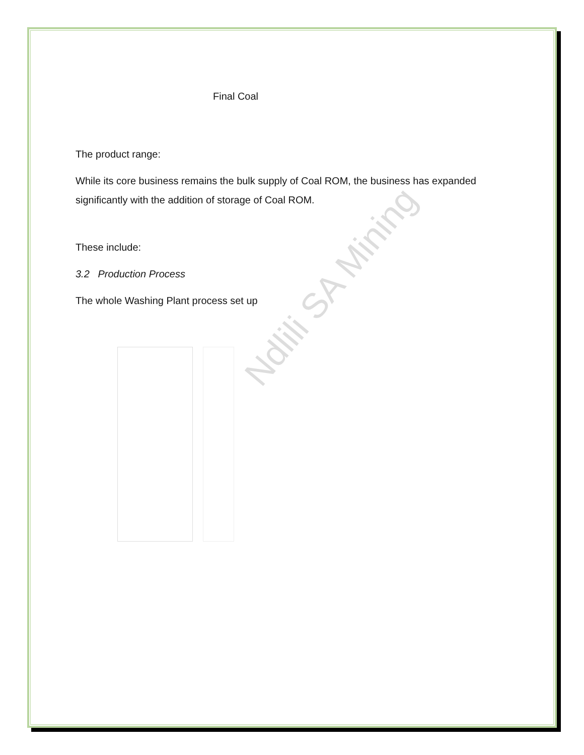Final Coal
The product range:
While its core business remains the bulk supply of Coal ROM, the business has expanded significantly with the addition of storage of Coal ROM.
These include:
3.2 Production Process
The whole Washing Plant process set up
Ndlili SA Mining